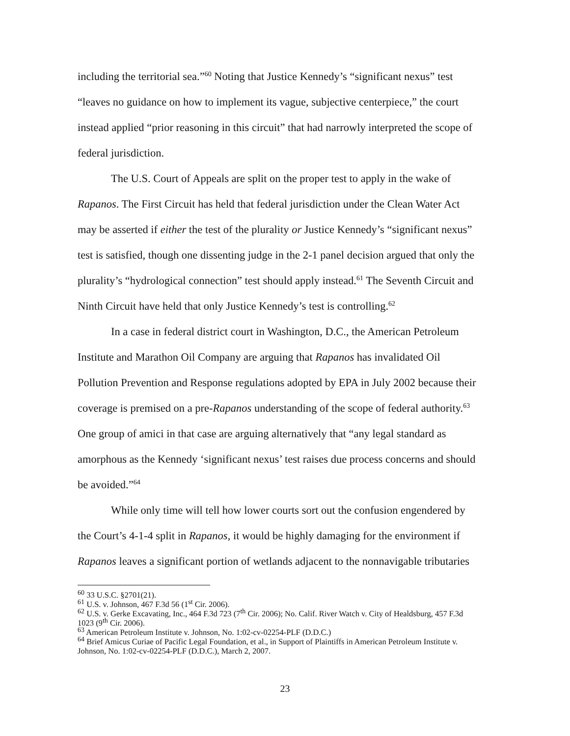including the territorial sea.”<sup>60</sup> Noting that Justice Kennedy’s “significant nexus” test “leaves no guidance on how to implement its vague, subjective centerpiece,” the court instead applied “prior reasoning in this circuit” that had narrowly interpreted the scope of federal jurisdiction.
The U.S. Court of Appeals are split on the proper test to apply in the wake of Rapanos. The First Circuit has held that federal jurisdiction under the Clean Water Act may be asserted if either the test of the plurality or Justice Kennedy’s “significant nexus” test is satisfied, though one dissenting judge in the 2-1 panel decision argued that only the plurality’s “hydrological connection” test should apply instead.<sup>61</sup> The Seventh Circuit and Ninth Circuit have held that only Justice Kennedy’s test is controlling.<sup>62</sup>
In a case in federal district court in Washington, D.C., the American Petroleum Institute and Marathon Oil Company are arguing that Rapanos has invalidated Oil Pollution Prevention and Response regulations adopted by EPA in July 2002 because their coverage is premised on a pre-Rapanos understanding of the scope of federal authority.<sup>63</sup> One group of amici in that case are arguing alternatively that “any legal standard as amorphous as the Kennedy ‘significant nexus’ test raises due process concerns and should be avoided.”<sup>64</sup>
While only time will tell how lower courts sort out the confusion engendered by the Court’s 4-1-4 split in Rapanos, it would be highly damaging for the environment if Rapanos leaves a significant portion of wetlands adjacent to the nonnavigable tributaries
<sup>60</sup> 33 U.S.C. §2701(21).
<sup>61</sup> U.S. v. Johnson, 467 F.3d 56 (1<sup>st</sup> Cir. 2006).
<sup>62</sup> U.S. v. Gerke Excavating, Inc., 464 F.3d 723 (7<sup>th</sup> Cir. 2006); No. Calif. River Watch v. City of Healdsburg, 457 F.3d 1023 (9<sup>th</sup> Cir. 2006).
<sup>63</sup> American Petroleum Institute v. Johnson, No. 1:02-cv-02254-PLF (D.D.C.)
<sup>64</sup> Brief Amicus Curiae of Pacific Legal Foundation, et al., in Support of Plaintiffs in American Petroleum Institute v. Johnson, No. 1:02-cv-02254-PLF (D.D.C.), March 2, 2007.
23